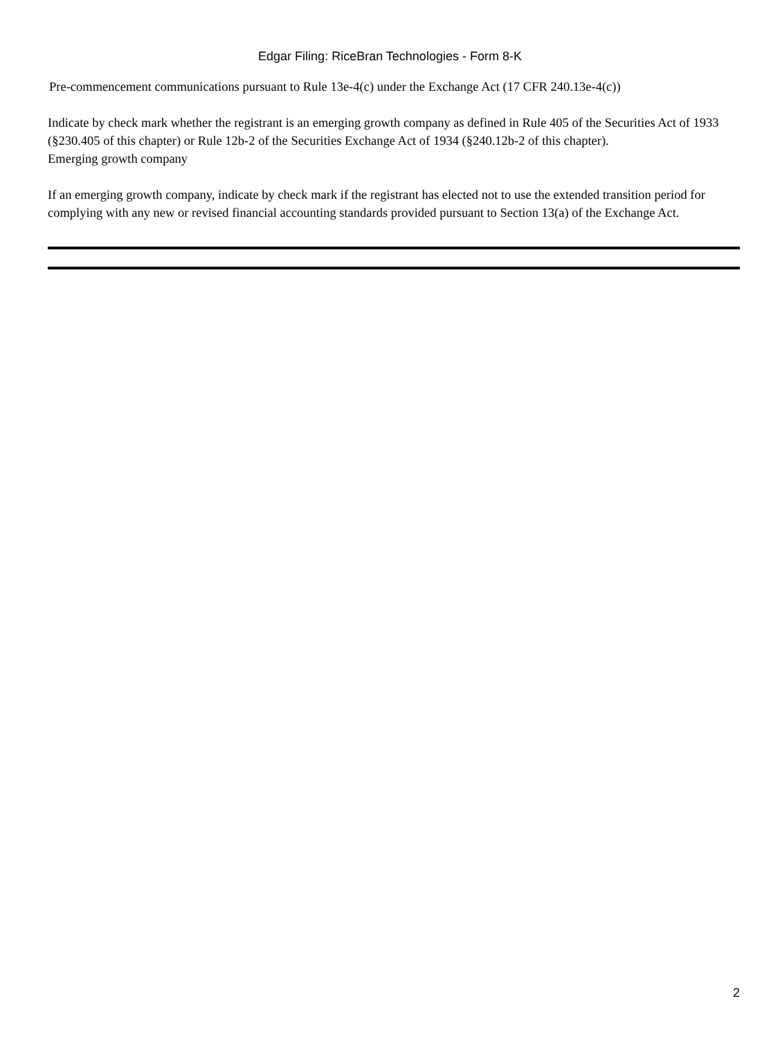Edgar Filing: RiceBran Technologies - Form 8-K
Pre-commencement communications pursuant to Rule 13e-4(c) under the Exchange Act (17 CFR 240.13e-4(c))
Indicate by check mark whether the registrant is an emerging growth company as defined in Rule 405 of the Securities Act of 1933 (§230.405 of this chapter) or Rule 12b-2 of the Securities Exchange Act of 1934 (§240.12b-2 of this chapter).
Emerging growth company
If an emerging growth company, indicate by check mark if the registrant has elected not to use the extended transition period for complying with any new or revised financial accounting standards provided pursuant to Section 13(a) of the Exchange Act.
2